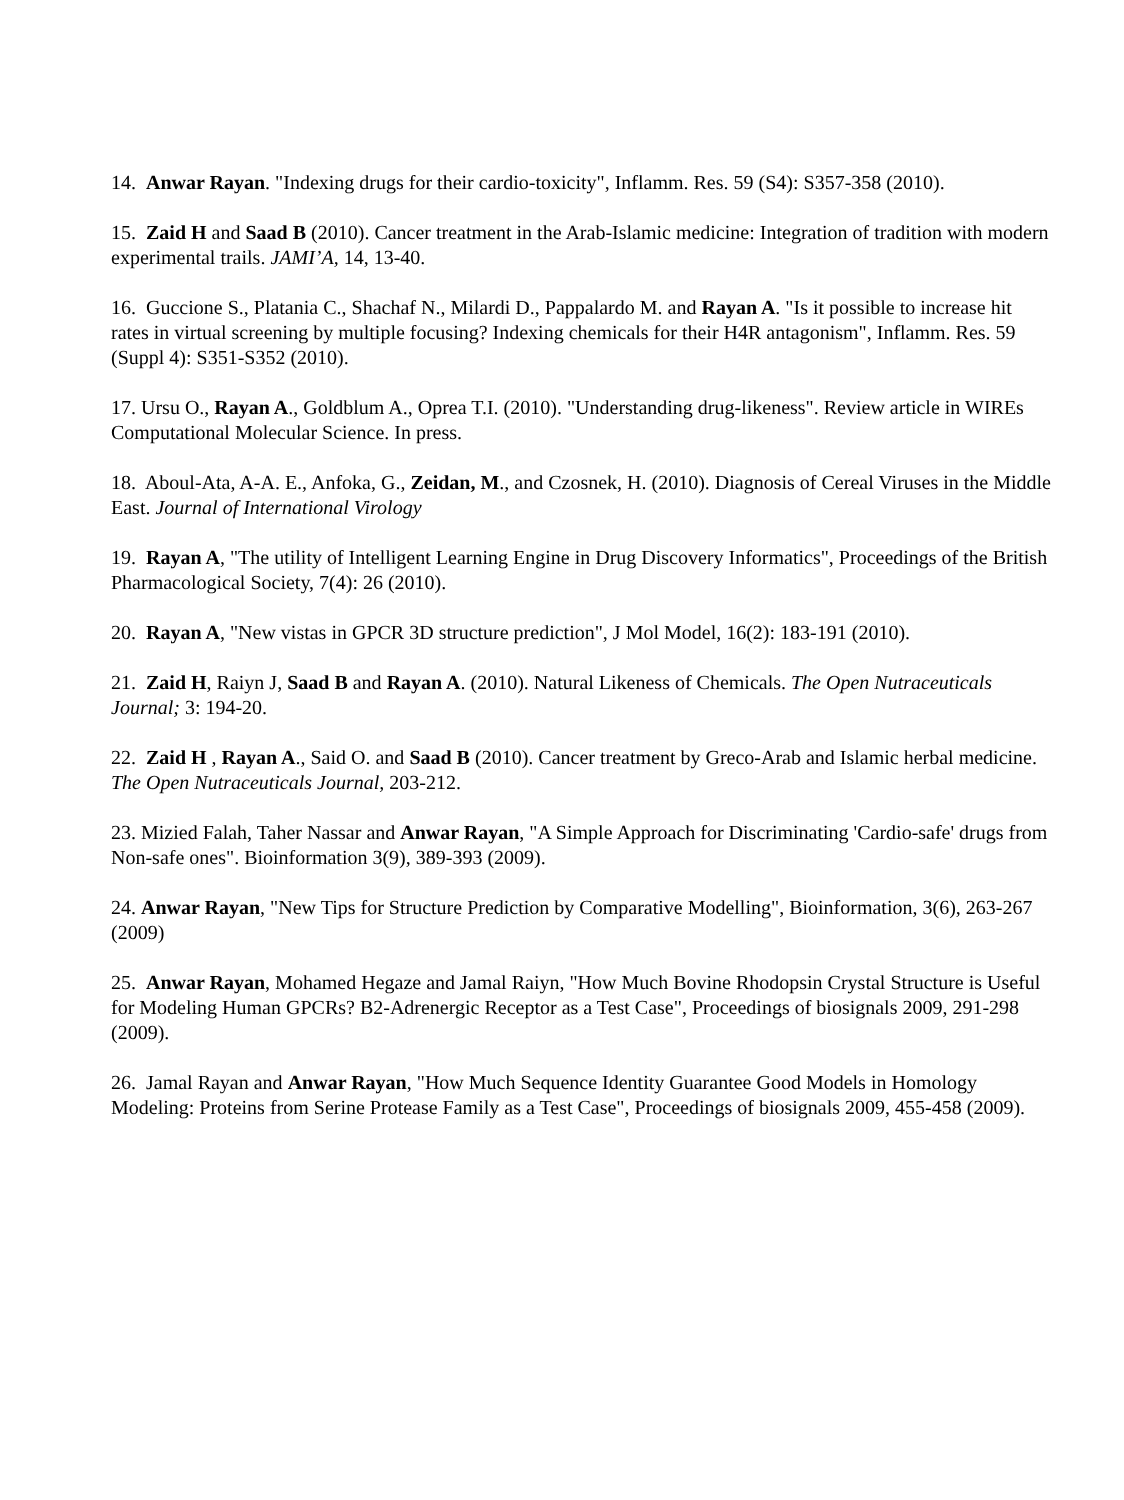14. Anwar Rayan. "Indexing drugs for their cardio-toxicity", Inflamm. Res. 59 (S4): S357-358 (2010).
15. Zaid H and Saad B (2010). Cancer treatment in the Arab-Islamic medicine: Integration of tradition with modern experimental trails. JAMI’A, 14, 13-40.
16. Guccione S., Platania C., Shachaf N., Milardi D., Pappalardo M. and Rayan A. "Is it possible to increase hit rates in virtual screening by multiple focusing? Indexing chemicals for their H4R antagonism", Inflamm. Res. 59 (Suppl 4): S351-S352 (2010).
17. Ursu O., Rayan A., Goldblum A., Oprea T.I. (2010). "Understanding drug-likeness". Review article in WIREs Computational Molecular Science. In press.
18. Aboul-Ata, A-A. E., Anfoka, G., Zeidan, M., and Czosnek, H. (2010). Diagnosis of Cereal Viruses in the Middle East. Journal of International Virology
19. Rayan A, "The utility of Intelligent Learning Engine in Drug Discovery Informatics", Proceedings of the British Pharmacological Society, 7(4): 26 (2010).
20. Rayan A, "New vistas in GPCR 3D structure prediction", J Mol Model, 16(2): 183-191 (2010).
21. Zaid H, Raiyn J, Saad B and Rayan A. (2010). Natural Likeness of Chemicals. The Open Nutraceuticals Journal; 3: 194-20.
22. Zaid H , Rayan A., Said O. and Saad B (2010). Cancer treatment by Greco-Arab and Islamic herbal medicine. The Open Nutraceuticals Journal, 203-212.
23. Mizied Falah, Taher Nassar and Anwar Rayan, "A Simple Approach for Discriminating 'Cardio-safe' drugs from Non-safe ones". Bioinformation 3(9), 389-393 (2009).
24. Anwar Rayan, "New Tips for Structure Prediction by Comparative Modelling", Bioinformation, 3(6), 263-267 (2009)
25. Anwar Rayan, Mohamed Hegaze and Jamal Raiyn, "How Much Bovine Rhodopsin Crystal Structure is Useful for Modeling Human GPCRs? B2-Adrenergic Receptor as a Test Case", Proceedings of biosignals 2009, 291-298 (2009).
26. Jamal Rayan and Anwar Rayan, "How Much Sequence Identity Guarantee Good Models in Homology Modeling: Proteins from Serine Protease Family as a Test Case", Proceedings of biosignals 2009, 455-458 (2009).